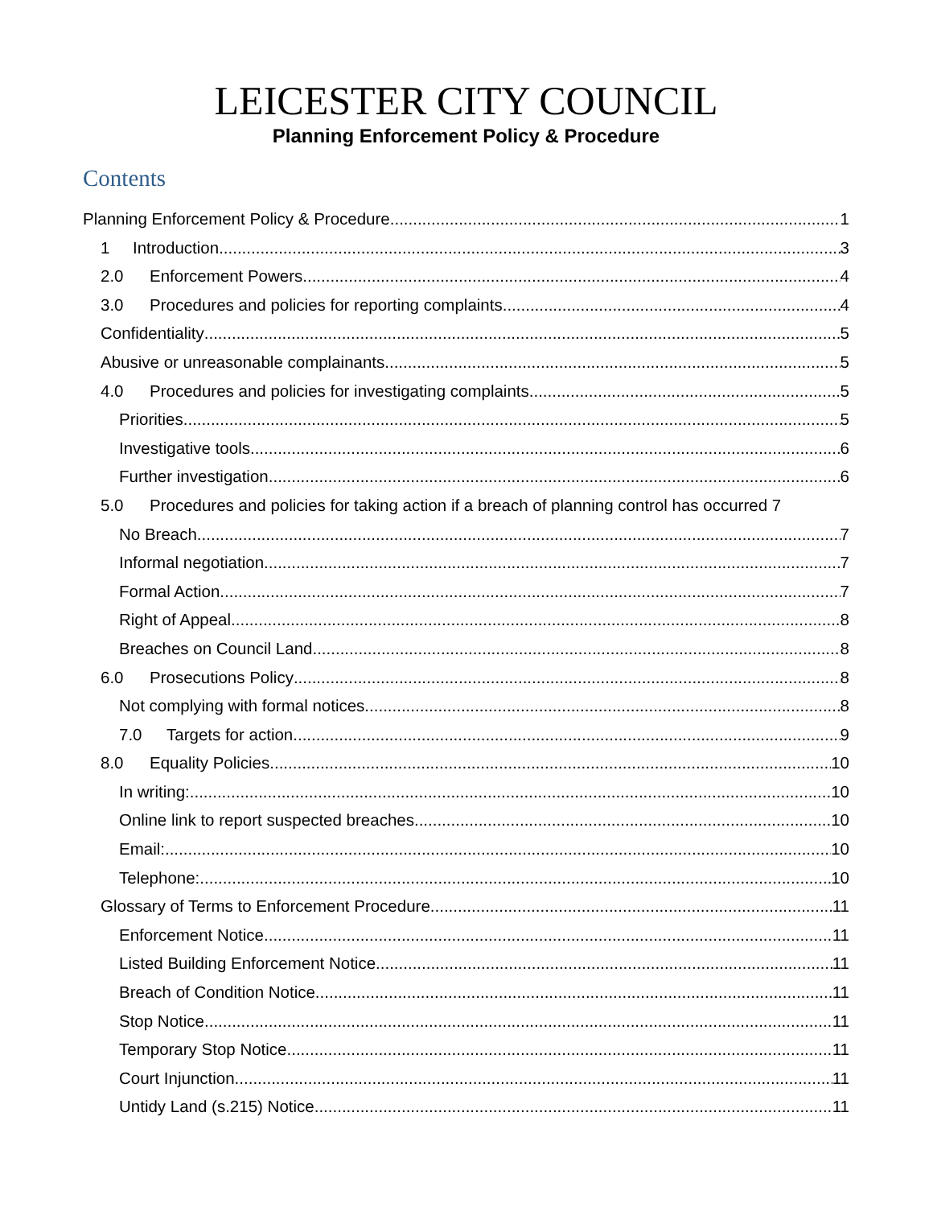LEICESTER CITY COUNCIL
Planning Enforcement Policy & Procedure
Contents
Planning Enforcement Policy & Procedure 1
1 Introduction 3
2.0 Enforcement Powers 4
3.0 Procedures and policies for reporting complaints 4
Confidentiality 5
Abusive or unreasonable complainants 5
4.0 Procedures and policies for investigating complaints 5
Priorities 5
Investigative tools 6
Further investigation 6
5.0 Procedures and policies for taking action if a breach of planning control has occurred 7
No Breach 7
Informal negotiation 7
Formal Action 7
Right of Appeal 8
Breaches on Council Land 8
6.0 Prosecutions Policy 8
Not complying with formal notices 8
7.0 Targets for action 9
8.0 Equality Policies 10
In writing: 10
Online link to report suspected breaches 10
Email: 10
Telephone: 10
Glossary of Terms to Enforcement Procedure 11
Enforcement Notice 11
Listed Building Enforcement Notice 11
Breach of Condition Notice 11
Stop Notice 11
Temporary Stop Notice 11
Court Injunction 11
Untidy Land (s.215) Notice 11